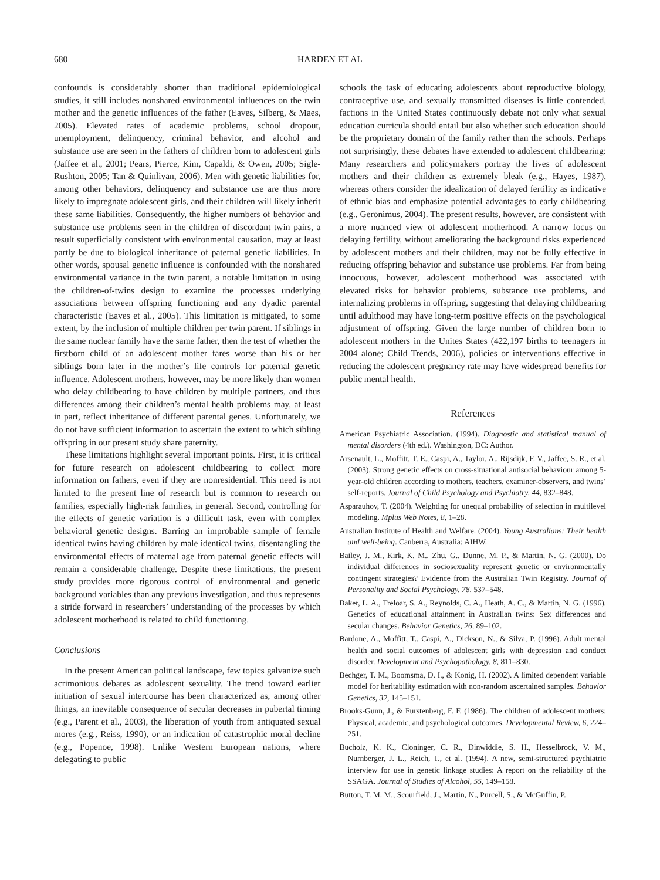680 HARDEN ET AL
confounds is considerably shorter than traditional epidemiological studies, it still includes nonshared environmental influences on the twin mother and the genetic influences of the father (Eaves, Silberg, & Maes, 2005). Elevated rates of academic problems, school dropout, unemployment, delinquency, criminal behavior, and alcohol and substance use are seen in the fathers of children born to adolescent girls (Jaffee et al., 2001; Pears, Pierce, Kim, Capaldi, & Owen, 2005; Sigle-Rushton, 2005; Tan & Quinlivan, 2006). Men with genetic liabilities for, among other behaviors, delinquency and substance use are thus more likely to impregnate adolescent girls, and their children will likely inherit these same liabilities. Consequently, the higher numbers of behavior and substance use problems seen in the children of discordant twin pairs, a result superficially consistent with environmental causation, may at least partly be due to biological inheritance of paternal genetic liabilities. In other words, spousal genetic influence is confounded with the nonshared environmental variance in the twin parent, a notable limitation in using the children-of-twins design to examine the processes underlying associations between offspring functioning and any dyadic parental characteristic (Eaves et al., 2005). This limitation is mitigated, to some extent, by the inclusion of multiple children per twin parent. If siblings in the same nuclear family have the same father, then the test of whether the firstborn child of an adolescent mother fares worse than his or her siblings born later in the mother’s life controls for paternal genetic influence. Adolescent mothers, however, may be more likely than women who delay childbearing to have children by multiple partners, and thus differences among their children’s mental health problems may, at least in part, reflect inheritance of different parental genes. Unfortunately, we do not have sufficient information to ascertain the extent to which sibling offspring in our present study share paternity.
These limitations highlight several important points. First, it is critical for future research on adolescent childbearing to collect more information on fathers, even if they are nonresidential. This need is not limited to the present line of research but is common to research on families, especially high-risk families, in general. Second, controlling for the effects of genetic variation is a difficult task, even with complex behavioral genetic designs. Barring an improbable sample of female identical twins having children by male identical twins, disentangling the environmental effects of maternal age from paternal genetic effects will remain a considerable challenge. Despite these limitations, the present study provides more rigorous control of environmental and genetic background variables than any previous investigation, and thus represents a stride forward in researchers’ understanding of the processes by which adolescent motherhood is related to child functioning.
Conclusions
In the present American political landscape, few topics galvanize such acrimonious debates as adolescent sexuality. The trend toward earlier initiation of sexual intercourse has been characterized as, among other things, an inevitable consequence of secular decreases in pubertal timing (e.g., Parent et al., 2003), the liberation of youth from antiquated sexual mores (e.g., Reiss, 1990), or an indication of catastrophic moral decline (e.g., Popenoe, 1998). Unlike Western European nations, where delegating to public
schools the task of educating adolescents about reproductive biology, contraceptive use, and sexually transmitted diseases is little contended, factions in the United States continuously debate not only what sexual education curricula should entail but also whether such education should be the proprietary domain of the family rather than the schools. Perhaps not surprisingly, these debates have extended to adolescent childbearing: Many researchers and policymakers portray the lives of adolescent mothers and their children as extremely bleak (e.g., Hayes, 1987), whereas others consider the idealization of delayed fertility as indicative of ethnic bias and emphasize potential advantages to early childbearing (e.g., Geronimus, 2004). The present results, however, are consistent with a more nuanced view of adolescent motherhood. A narrow focus on delaying fertility, without ameliorating the background risks experienced by adolescent mothers and their children, may not be fully effective in reducing offspring behavior and substance use problems. Far from being innocuous, however, adolescent motherhood was associated with elevated risks for behavior problems, substance use problems, and internalizing problems in offspring, suggesting that delaying childbearing until adulthood may have long-term positive effects on the psychological adjustment of offspring. Given the large number of children born to adolescent mothers in the Unites States (422,197 births to teenagers in 2004 alone; Child Trends, 2006), policies or interventions effective in reducing the adolescent pregnancy rate may have widespread benefits for public mental health.
References
American Psychiatric Association. (1994). Diagnostic and statistical manual of mental disorders (4th ed.). Washington, DC: Author.
Arsenault, L., Moffitt, T. E., Caspi, A., Taylor, A., Rijsdijk, F. V., Jaffee, S. R., et al. (2003). Strong genetic effects on cross-situational antisocial behaviour among 5-year-old children according to mothers, teachers, examiner-observers, and twins’ self-reports. Journal of Child Psychology and Psychiatry, 44, 832–848.
Asparauhov, T. (2004). Weighting for unequal probability of selection in multilevel modeling. Mplus Web Notes, 8, 1–28.
Australian Institute of Health and Welfare. (2004). Young Australians: Their health and well-being. Canberra, Australia: AIHW.
Bailey, J. M., Kirk, K. M., Zhu, G., Dunne, M. P., & Martin, N. G. (2000). Do individual differences in sociosexuality represent genetic or environmentally contingent strategies? Evidence from the Australian Twin Registry. Journal of Personality and Social Psychology, 78, 537–548.
Baker, L. A., Treloar, S. A., Reynolds, C. A., Heath, A. C., & Martin, N. G. (1996). Genetics of educational attainment in Australian twins: Sex differences and secular changes. Behavior Genetics, 26, 89–102.
Bardone, A., Moffitt, T., Caspi, A., Dickson, N., & Silva, P. (1996). Adult mental health and social outcomes of adolescent girls with depression and conduct disorder. Development and Psychopathology, 8, 811–830.
Bechger, T. M., Boomsma, D. I., & Konig, H. (2002). A limited dependent variable model for heritability estimation with non-random ascertained samples. Behavior Genetics, 32, 145–151.
Brooks-Gunn, J., & Furstenberg, F. F. (1986). The children of adolescent mothers: Physical, academic, and psychological outcomes. Developmental Review, 6, 224–251.
Bucholz, K. K., Cloninger, C. R., Dinwiddie, S. H., Hesselbrock, V. M., Nurnberger, J. L., Reich, T., et al. (1994). A new, semi-structured psychiatric interview for use in genetic linkage studies: A report on the reliability of the SSAGA. Journal of Studies of Alcohol, 55, 149–158.
Button, T. M. M., Scourfield, J., Martin, N., Purcell, S., & McGuffin, P.